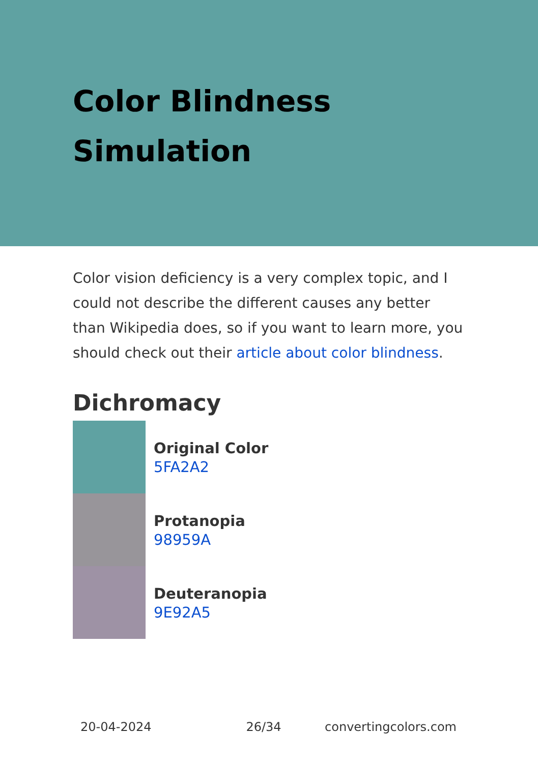Color Blindness
Simulation
Color vision deficiency is a very complex topic, and I could not describe the different causes any better than Wikipedia does, so if you want to learn more, you should check out their article about color blindness.
Dichromacy
Original Color
5FA2A2
Protanopia
98959A
Deuteranopia
9E92A5
20-04-2024 26/34 convertingcolors.com